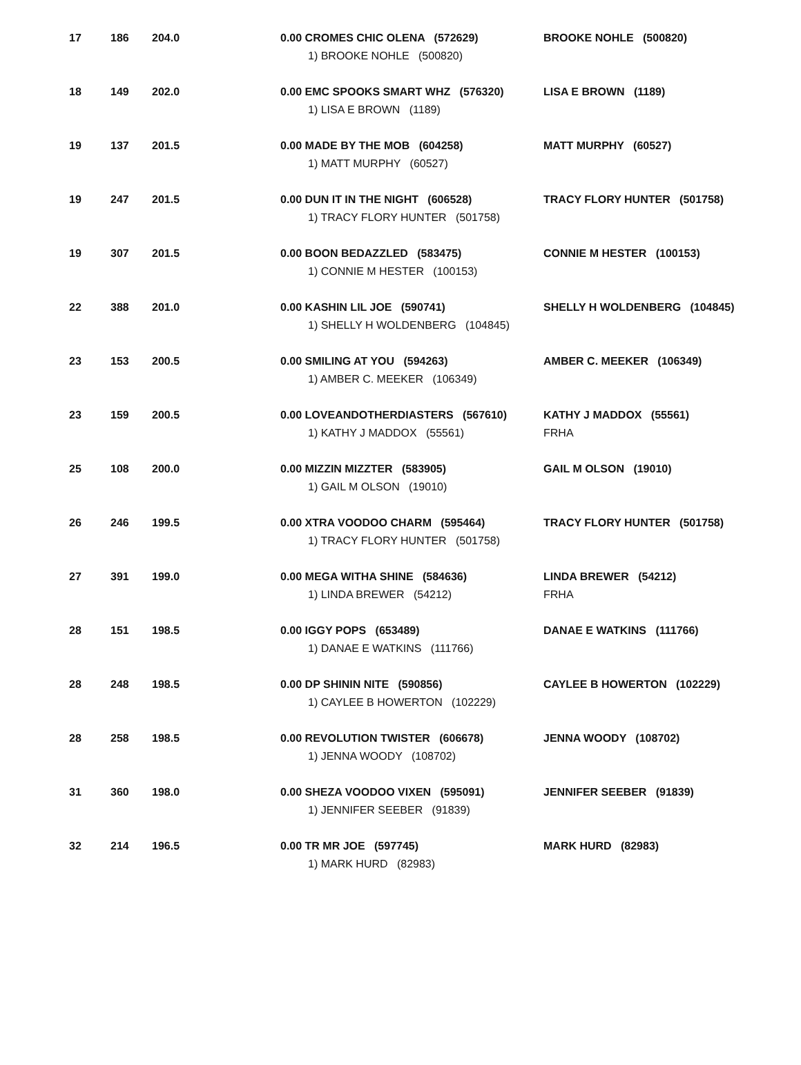| 17 | 186 | 204.0 | 0.00 CROMES CHIC OLENA (572629) 1) BROOKE NOHLE (500820) | BROOKE NOHLE (500820) |
| 18 | 149 | 202.0 | 0.00 EMC SPOOKS SMART WHZ (576320) 1) LISA E BROWN (1189) | LISA E BROWN (1189) |
| 19 | 137 | 201.5 | 0.00 MADE BY THE MOB (604258) 1) MATT MURPHY (60527) | MATT MURPHY (60527) |
| 19 | 247 | 201.5 | 0.00 DUN IT IN THE NIGHT (606528) 1) TRACY FLORY HUNTER (501758) | TRACY FLORY HUNTER (501758) |
| 19 | 307 | 201.5 | 0.00 BOON BEDAZZLED (583475) 1) CONNIE M HESTER (100153) | CONNIE M HESTER (100153) |
| 22 | 388 | 201.0 | 0.00 KASHIN LIL JOE (590741) 1) SHELLY H WOLDENBERG (104845) | SHELLY H WOLDENBERG (104845) |
| 23 | 153 | 200.5 | 0.00 SMILING AT YOU (594263) 1) AMBER C. MEEKER (106349) | AMBER C. MEEKER (106349) |
| 23 | 159 | 200.5 | 0.00 LOVEANDOTHERDIASTERS (567610) 1) KATHY J MADDOX (55561) | KATHY J MADDOX (55561) FRHA |
| 25 | 108 | 200.0 | 0.00 MIZZIN MIZZTER (583905) 1) GAIL M OLSON (19010) | GAIL M OLSON (19010) |
| 26 | 246 | 199.5 | 0.00 XTRA VOODOO CHARM (595464) 1) TRACY FLORY HUNTER (501758) | TRACY FLORY HUNTER (501758) |
| 27 | 391 | 199.0 | 0.00 MEGA WITHA SHINE (584636) 1) LINDA BREWER (54212) | LINDA BREWER (54212) FRHA |
| 28 | 151 | 198.5 | 0.00 IGGY POPS (653489) 1) DANAE E WATKINS (111766) | DANAE E WATKINS (111766) |
| 28 | 248 | 198.5 | 0.00 DP SHININ NITE (590856) 1) CAYLEE B HOWERTON (102229) | CAYLEE B HOWERTON (102229) |
| 28 | 258 | 198.5 | 0.00 REVOLUTION TWISTER (606678) 1) JENNA WOODY (108702) | JENNA WOODY (108702) |
| 31 | 360 | 198.0 | 0.00 SHEZA VOODOO VIXEN (595091) 1) JENNIFER SEEBER (91839) | JENNIFER SEEBER (91839) |
| 32 | 214 | 196.5 | 0.00 TR MR JOE (597745) 1) MARK HURD (82983) | MARK HURD (82983) |